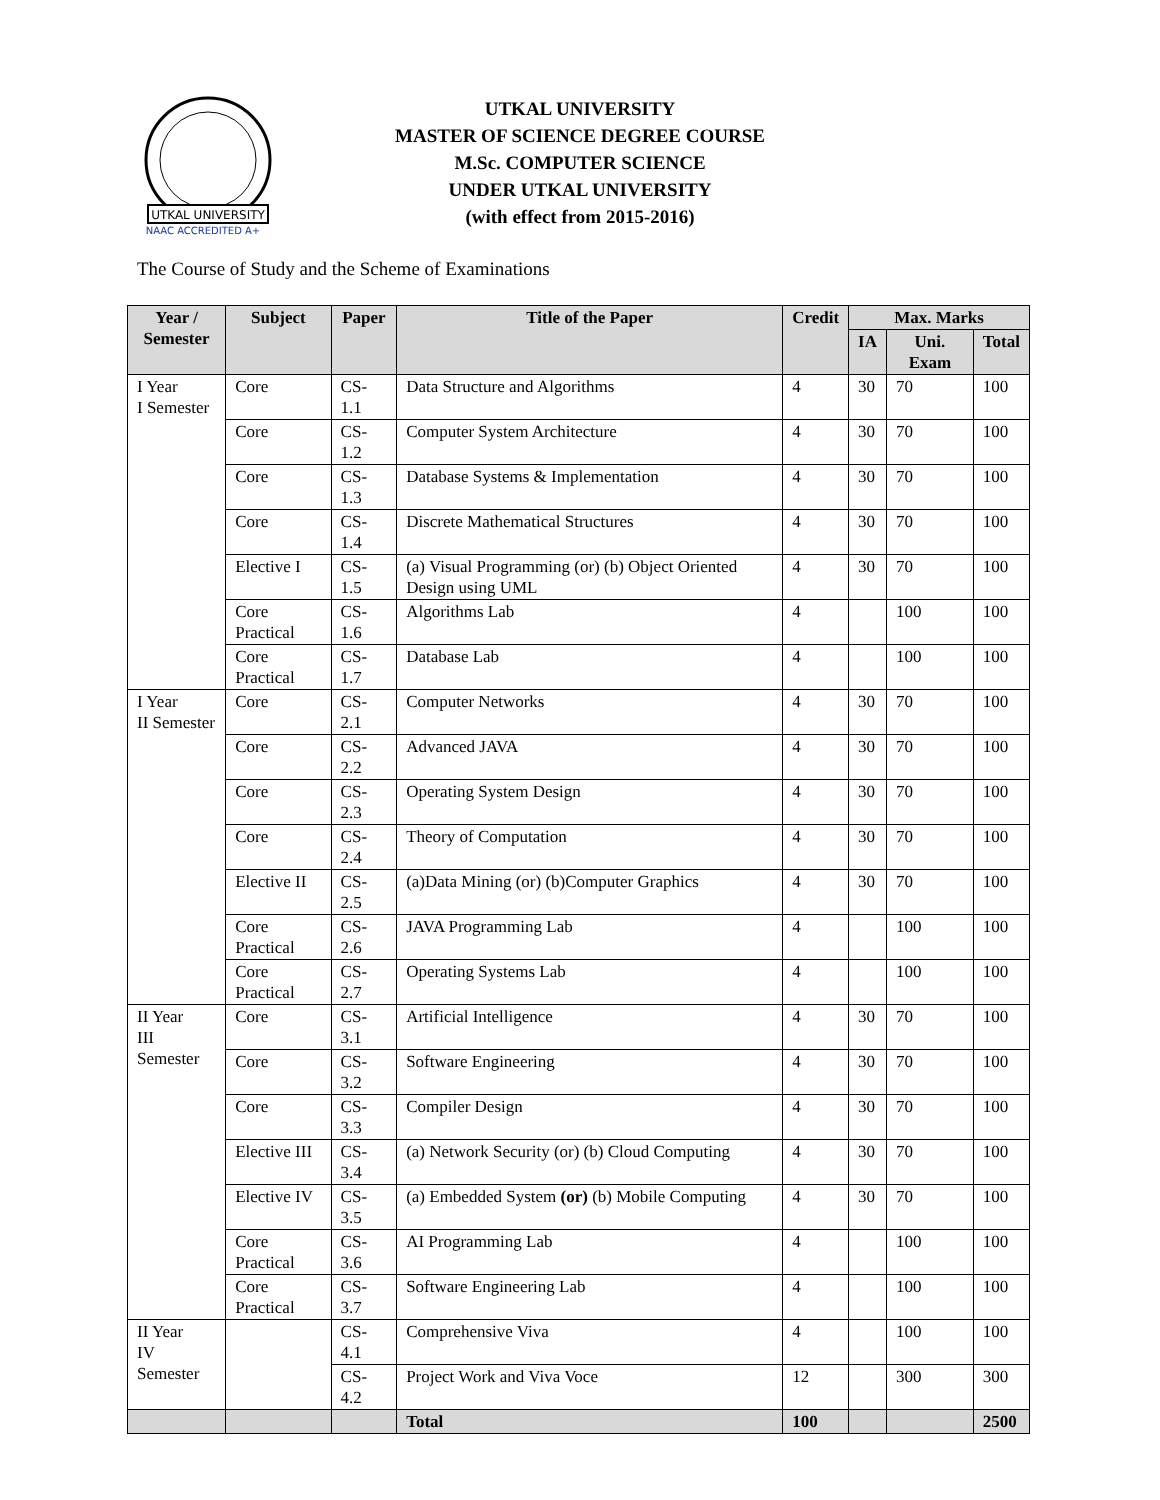UTKAL UNIVERSITY
NAAC ACCREDITED A+
UTKAL UNIVERSITY
MASTER OF SCIENCE DEGREE COURSE
M.Sc. COMPUTER SCIENCE
UNDER UTKAL UNIVERSITY
(with effect from 2015-2016)
The Course of Study and the Scheme of Examinations
| Year / Semester | Subject | Paper | Title of the Paper | Credit | Max. Marks | | |
| --- | --- | --- | --- | --- | --- | --- | --- |
| | | | | | IA | Uni. Exam | Total |
| I Year I Semester | Core | CS-1.1 | Data Structure and Algorithms | 4 | 30 | 70 | 100 |
| | Core | CS-1.2 | Computer System Architecture | 4 | 30 | 70 | 100 |
| | Core | CS-1.3 | Database Systems & Implementation | 4 | 30 | 70 | 100 |
| | Core | CS-1.4 | Discrete Mathematical Structures | 4 | 30 | 70 | 100 |
| | Elective I | CS-1.5 | (a) Visual Programming (or) (b) Object Oriented Design using UML | 4 | 30 | 70 | 100 |
| | Core Practical | CS-1.6 | Algorithms Lab | 4 | | 100 | 100 |
| | Core Practical | CS-1.7 | Database Lab | 4 | | 100 | 100 |
| I Year II Semester | Core | CS-2.1 | Computer Networks | 4 | 30 | 70 | 100 |
| | Core | CS-2.2 | Advanced JAVA | 4 | 30 | 70 | 100 |
| | Core | CS-2.3 | Operating System Design | 4 | 30 | 70 | 100 |
| | Core | CS-2.4 | Theory of Computation | 4 | 30 | 70 | 100 |
| | Elective II | CS-2.5 | (a)Data Mining (or) (b)Computer Graphics | 4 | 30 | 70 | 100 |
| | Core Practical | CS-2.6 | JAVA Programming Lab | 4 | | 100 | 100 |
| | Core Practical | CS-2.7 | Operating Systems Lab | 4 | | 100 | 100 |
| II Year III Semester | Core | CS-3.1 | Artificial Intelligence | 4 | 30 | 70 | 100 |
| | Core | CS-3.2 | Software Engineering | 4 | 30 | 70 | 100 |
| | Core | CS-3.3 | Compiler Design | 4 | 30 | 70 | 100 |
| | Elective III | CS-3.4 | (a) Network Security (or) (b) Cloud Computing | 4 | 30 | 70 | 100 |
| | Elective IV | CS-3.5 | (a) Embedded System (or) (b) Mobile Computing | 4 | 30 | 70 | 100 |
| | Core Practical | CS-3.6 | AI Programming Lab | 4 | | 100 | 100 |
| | Core Practical | CS-3.7 | Software Engineering Lab | 4 | | 100 | 100 |
| II Year IV Semester | | CS-4.1 | Comprehensive Viva | 4 | | 100 | 100 |
| | | CS-4.2 | Project Work and Viva Voce | 12 | | 300 | 300 |
| | | | Total | 100 | | | 2500 |